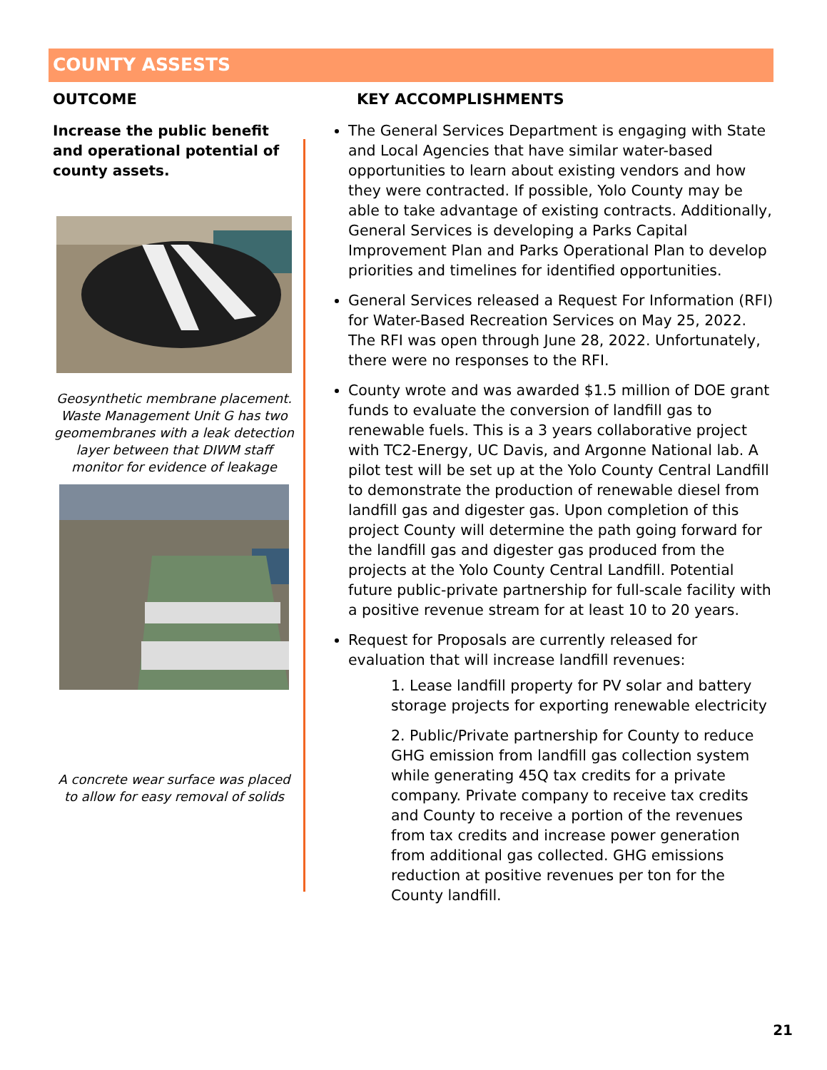COUNTY ASSESTS
OUTCOME
Increase the public benefit and operational potential of county assets.
Geosynthetic membrane placement. Waste Management Unit G has two geomembranes with a leak detection layer between that DIWM staff monitor for evidence of leakage
A concrete wear surface was placed to allow for easy removal of solids
KEY ACCOMPLISHMENTS
The General Services Department is engaging with State and Local Agencies that have similar water-based opportunities to learn about existing vendors and how they were contracted. If possible, Yolo County may be able to take advantage of existing contracts. Additionally, General Services is developing a Parks Capital Improvement Plan and Parks Operational Plan to develop priorities and timelines for identified opportunities.
General Services released a Request For Information (RFI) for Water-Based Recreation Services on May 25, 2022. The RFI was open through June 28, 2022. Unfortunately, there were no responses to the RFI.
County wrote and was awarded $1.5 million of DOE grant funds to evaluate the conversion of landfill gas to renewable fuels. This is a 3 years collaborative project with TC2-Energy, UC Davis, and Argonne National lab. A pilot test will be set up at the Yolo County Central Landfill to demonstrate the production of renewable diesel from landfill gas and digester gas. Upon completion of this project County will determine the path going forward for the landfill gas and digester gas produced from the projects at the Yolo County Central Landfill. Potential future public-private partnership for full-scale facility with a positive revenue stream for at least 10 to 20 years.
Request for Proposals are currently released for evaluation that will increase landfill revenues:
1. Lease landfill property for PV solar and battery storage projects for exporting renewable electricity
2. Public/Private partnership for County to reduce GHG emission from landfill gas collection system while generating 45Q tax credits for a private company. Private company to receive tax credits and County to receive a portion of the revenues from tax credits and increase power generation from additional gas collected. GHG emissions reduction at positive revenues per ton for the County landfill.
21